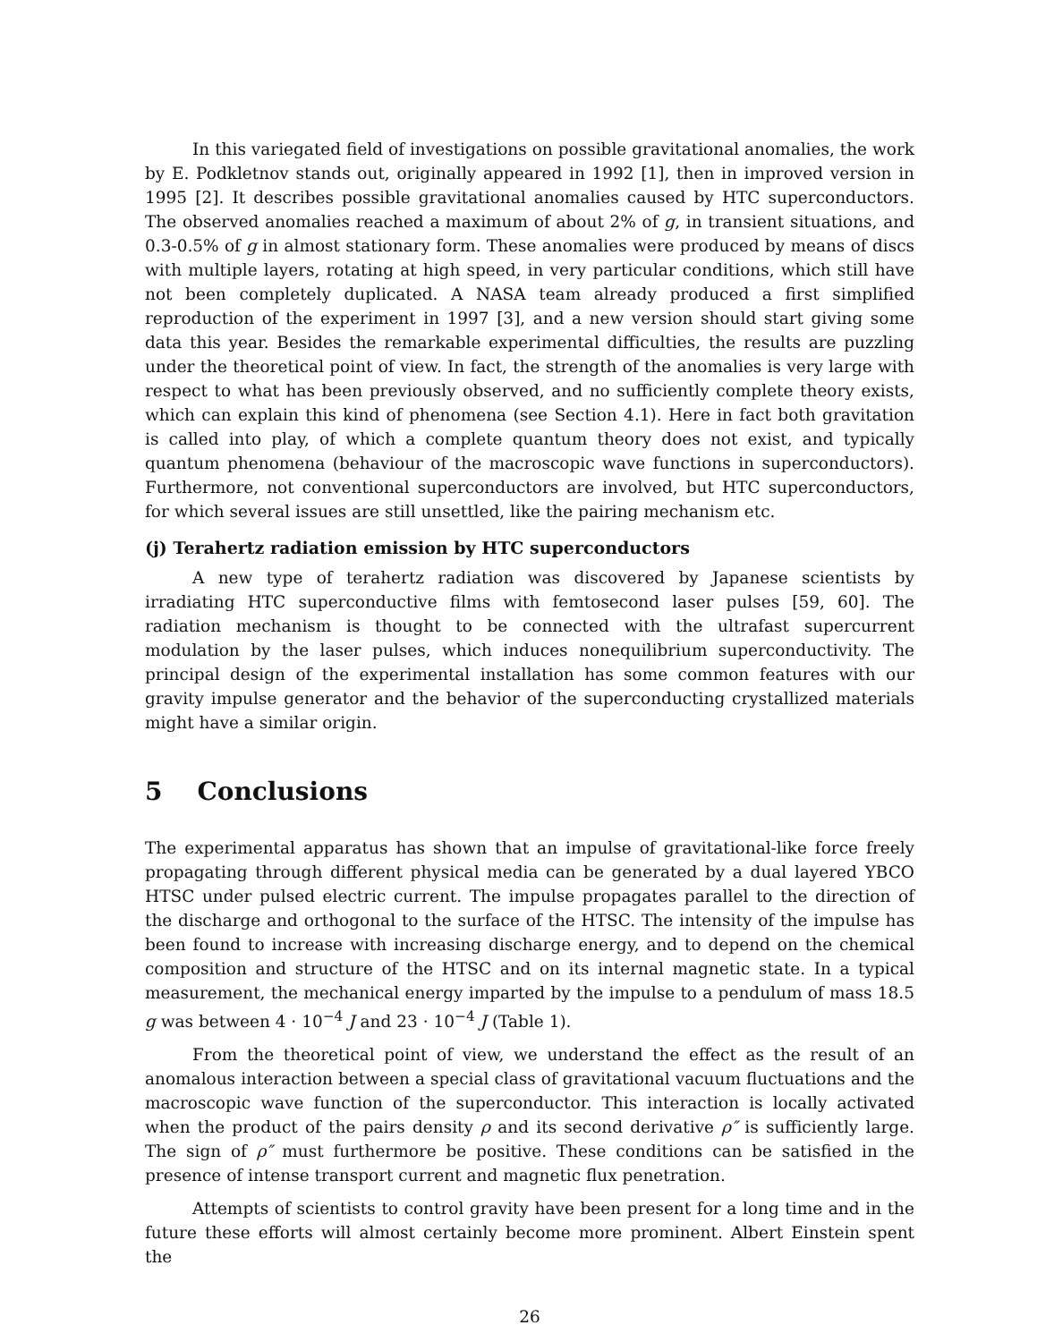In this variegated field of investigations on possible gravitational anomalies, the work by E. Podkletnov stands out, originally appeared in 1992 [1], then in improved version in 1995 [2]. It describes possible gravitational anomalies caused by HTC superconductors. The observed anomalies reached a maximum of about 2% of g, in transient situations, and 0.3-0.5% of g in almost stationary form. These anomalies were produced by means of discs with multiple layers, rotating at high speed, in very particular conditions, which still have not been completely duplicated. A NASA team already produced a first simplified reproduction of the experiment in 1997 [3], and a new version should start giving some data this year. Besides the remarkable experimental difficulties, the results are puzzling under the theoretical point of view. In fact, the strength of the anomalies is very large with respect to what has been previously observed, and no sufficiently complete theory exists, which can explain this kind of phenomena (see Section 4.1). Here in fact both gravitation is called into play, of which a complete quantum theory does not exist, and typically quantum phenomena (behaviour of the macroscopic wave functions in superconductors). Furthermore, not conventional superconductors are involved, but HTC superconductors, for which several issues are still unsettled, like the pairing mechanism etc.
(j) Terahertz radiation emission by HTC superconductors
A new type of terahertz radiation was discovered by Japanese scientists by irradiating HTC superconductive films with femtosecond laser pulses [59, 60]. The radiation mechanism is thought to be connected with the ultrafast supercurrent modulation by the laser pulses, which induces nonequilibrium superconductivity. The principal design of the experimental installation has some common features with our gravity impulse generator and the behavior of the superconducting crystallized materials might have a similar origin.
5 Conclusions
The experimental apparatus has shown that an impulse of gravitational-like force freely propagating through different physical media can be generated by a dual layered YBCO HTSC under pulsed electric current. The impulse propagates parallel to the direction of the discharge and orthogonal to the surface of the HTSC. The intensity of the impulse has been found to increase with increasing discharge energy, and to depend on the chemical composition and structure of the HTSC and on its internal magnetic state. In a typical measurement, the mechanical energy imparted by the impulse to a pendulum of mass 18.5 g was between 4 · 10<sup>−4</sup> J and 23 · 10<sup>−4</sup> J (Table 1).
From the theoretical point of view, we understand the effect as the result of an anomalous interaction between a special class of gravitational vacuum fluctuations and the macroscopic wave function of the superconductor. This interaction is locally activated when the product of the pairs density ρ and its second derivative ρ″ is sufficiently large. The sign of ρ″ must furthermore be positive. These conditions can be satisfied in the presence of intense transport current and magnetic flux penetration.
Attempts of scientists to control gravity have been present for a long time and in the future these efforts will almost certainly become more prominent. Albert Einstein spent the
26